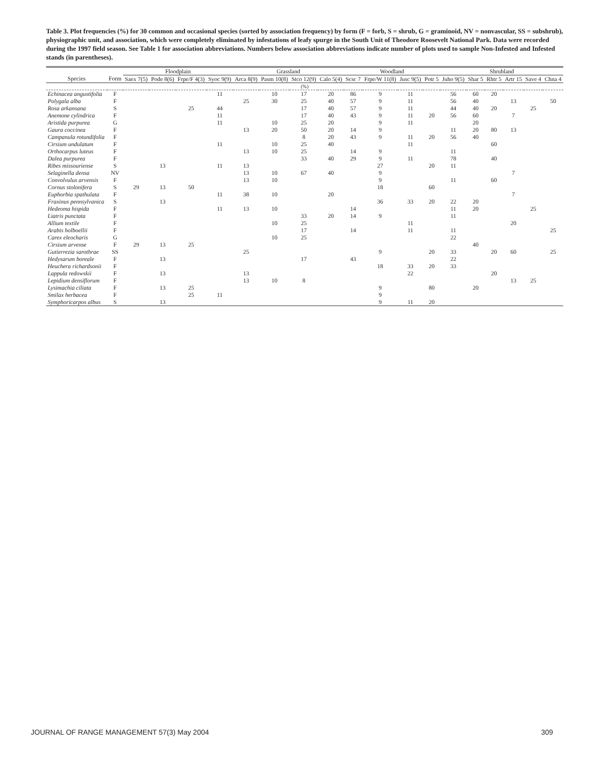Table 3. Plot frequencies (%) for 30 common and occasional species (sorted by association frequency) by form (F = forb, S = shrub, G = graminoid, NV = nonvascular, SS = subshrub), physiographic unit, and association, which were completely eliminated by infestations of leafy spurge in the South Unit of Theodore Roosevelt National Park. Data were recorded during the 1997 field season. See Table 1 for association abbreviations. Numbers below association abbreviations indicate number of plots used to sample Non-Infested and Infested stands (in parentheses).
| | | Floodplain | | | | Grassland | | | | Woodland | | | | Shrubland | | | | | |
| --- | --- | --- | --- | --- | --- | --- | --- | --- | --- | --- | --- | --- | --- | --- | --- | --- | --- | --- | --- |
| Species | Form | Saex 7(5) | Pode 8(6) | Frpe/F 4(3) | Syoc 9(9) | Arca 8(9) | Pasm 10(8) | Stco 12(9) | Calo 5(4) | Scsc 7 | Frpe/W 11(8) | Jusc 9(5) | Potr 5 | Juho 9(5) | Shar 5 | Rhtr 5 | Artr 15 | Save 4 | Chna 4 |
| (%) | | | | | | | | | | | | | | | | | | | |
| Echinacea angustifolia | F | | | | 11 | | 10 | 17 | 20 | 86 | 9 | 11 | | 56 | 60 | 20 | | | |
| Polygala alba | F | | | | | 25 | 30 | 25 | 40 | 57 | 9 | 11 | | 56 | 40 | | 13 | | 50 |
| Rosa arkansana | S | | | 25 | 44 | | | 17 | 40 | 57 | 9 | 11 | | 44 | 40 | 20 | | 25 | |
| Anemone cylindrica | F | | | | 11 | | | 17 | 40 | 43 | 9 | 11 | 20 | 56 | 60 | | 7 | | |
| Aristida purpurea | G | | | | 11 | | 10 | 25 | 20 | | 9 | 11 | | | 20 | | | | |
| Gaura coccinea | F | | | | | 13 | 20 | 50 | 20 | 14 | 9 | | | 11 | 20 | 80 | 13 | | |
| Campanula rotundifolia | F | | | | | | | 8 | 20 | 43 | 9 | 11 | 20 | 56 | 40 | | | | |
| Cirsium undulatum | F | | | | 11 | | 10 | 25 | 40 | | | 11 | | | | 60 | | | |
| Orthocarpus luteus | F | | | | | 13 | 10 | 25 | | 14 | 9 | | | 11 | | | | | |
| Dalea purpurea | F | | | | | | | 33 | 40 | 29 | 9 | 11 | | 78 | | 40 | | | |
| Ribes missouriense | S | | 13 | | 11 | 13 | | | | | 27 | | 20 | 11 | | | | | |
| Selaginella densa | NV | | | | | 13 | 10 | 67 | 40 | | 9 | | | | | | 7 | | |
| Convolvulus arvensis | F | | | | | 13 | 10 | | | | 9 | | | 11 | | 60 | | | |
| Cornus stolonifera | S | 29 | 13 | 50 | | | | | | | 18 | | 60 | | | | | | |
| Euphorbia spathulata | F | | | | 11 | 38 | 10 | | 20 | | | | | | | | 7 | | |
| Fraxinus pennsylvanica | S | | 13 | | | | | | | | 36 | 33 | 20 | 22 | 20 | | | | |
| Hedeoma hispida | F | | | | 11 | 13 | 10 | | | 14 | | | | 11 | 20 | | | 25 | |
| Liatris punctata | F | | | | | | | 33 | 20 | 14 | 9 | | | 11 | | | | | |
| Allium textile | F | | | | | | 10 | 25 | | | | 11 | | | | | 20 | | |
| Arabis holboellii | F | | | | | | | 17 | | 14 | | 11 | | 11 | | | | | 25 |
| Carex eleocharis | G | | | | | | 10 | 25 | | | | | | 22 | | | | | |
| Cirsium arvense | F | 29 | 13 | 25 | | | | | | | | | | | 40 | | | | |
| Gutierrezia sarothrae | SS | | | | | 25 | | | | | 9 | | 20 | 33 | | 20 | 60 | | 25 |
| Hedysarum boreale | F | | 13 | | | | | 17 | | 43 | | | | 22 | | | | | |
| Heuchera richardsonii | F | | | | | | | | | | 18 | 33 | 20 | 33 | | | | | |
| Lappula redowskii | F | | 13 | | | 13 | | | | | | 22 | | | | 20 | | | |
| Lepidium densiflorum | F | | | | | 13 | 10 | 8 | | | | | | | | | 13 | 25 | |
| Lysimachia ciliata | F | | 13 | 25 | | | | | | | 9 | | 80 | | 20 | | | | |
| Smilax herbacea | F | | | 25 | 11 | | | | | | 9 | | | | | | | | |
| Symphoricarpos albus | S | | 13 | | | | | | | | 9 | 11 | 20 | | | | | | |
JOURNAL OF RANGE MANAGEMENT 57(3) May 2004 309